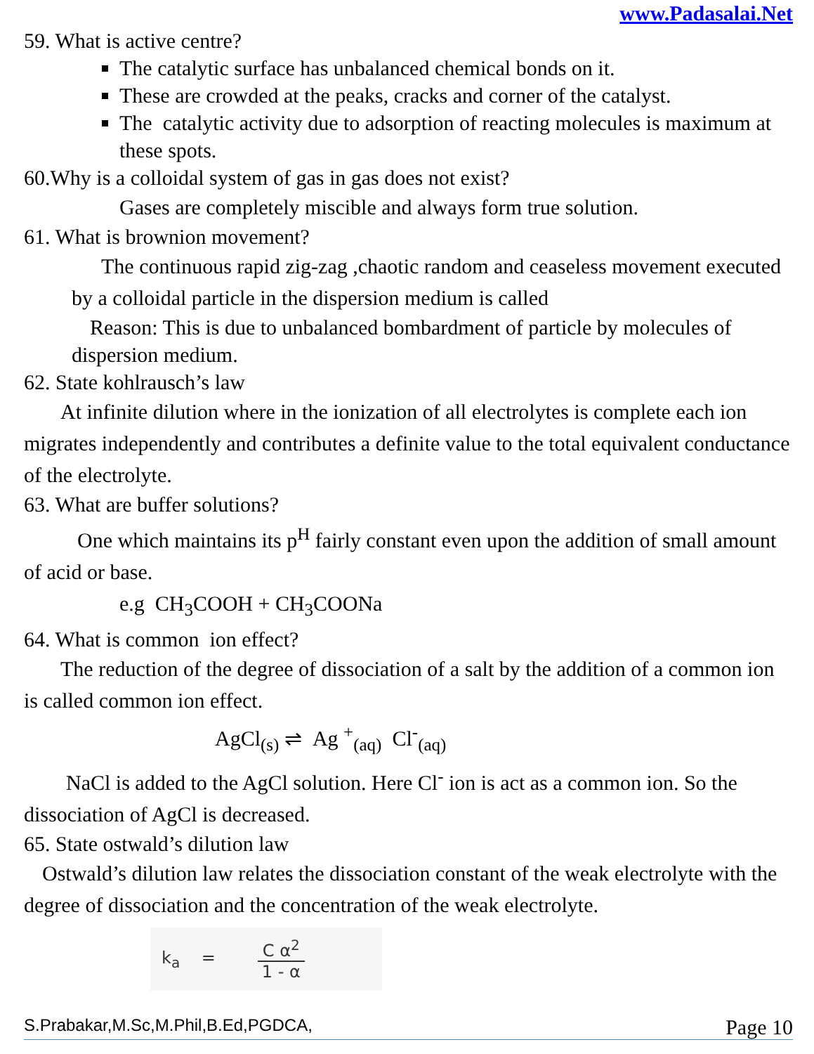www.Padasalai.Net
59. What is active centre?
The catalytic surface has unbalanced chemical bonds on it.
These are crowded at the peaks, cracks and corner of the catalyst.
The catalytic activity due to adsorption of reacting molecules is maximum at these spots.
60.Why is a colloidal system of gas in gas does not exist?
Gases are completely miscible and always form true solution.
61. What is brownion movement?
The continuous rapid zig-zag ,chaotic random and ceaseless movement executed by a colloidal particle in the dispersion medium is called
Reason: This is due to unbalanced bombardment of particle by molecules of dispersion medium.
62. State kohlrausch’s law
At infinite dilution where in the ionization of all electrolytes is complete each ion migrates independently and contributes a definite value to the total equivalent conductance of the electrolyte.
63. What are buffer solutions?
One which maintains its p<sup>H</sup> fairly constant even upon the addition of small amount of acid or base.
e.g CH<sub>3</sub>COOH + CH<sub>3</sub>COONa
64. What is common ion effect?
The reduction of the degree of dissociation of a salt by the addition of a common ion is called common ion effect.
AgCl<sub>(s)</sub> ⇌ Ag <sup>+</sup><sub>(aq)</sub> Cl<sup>-</sup><sub>(aq)</sub>
NaCl is added to the AgCl solution. Here Cl<sup>-</sup> ion is act as a common ion. So the dissociation of AgCl is decreased.
65. State ostwald’s dilution law
Ostwald’s dilution law relates the dissociation constant of the weak electrolyte with the degree of dissociation and the concentration of the weak electrolyte.
k<sub>a</sub> = C α<sup>2</sup> 1 - α
S.Prabakar,M.Sc,M.Phil,B.Ed,PGDCA, Page 10